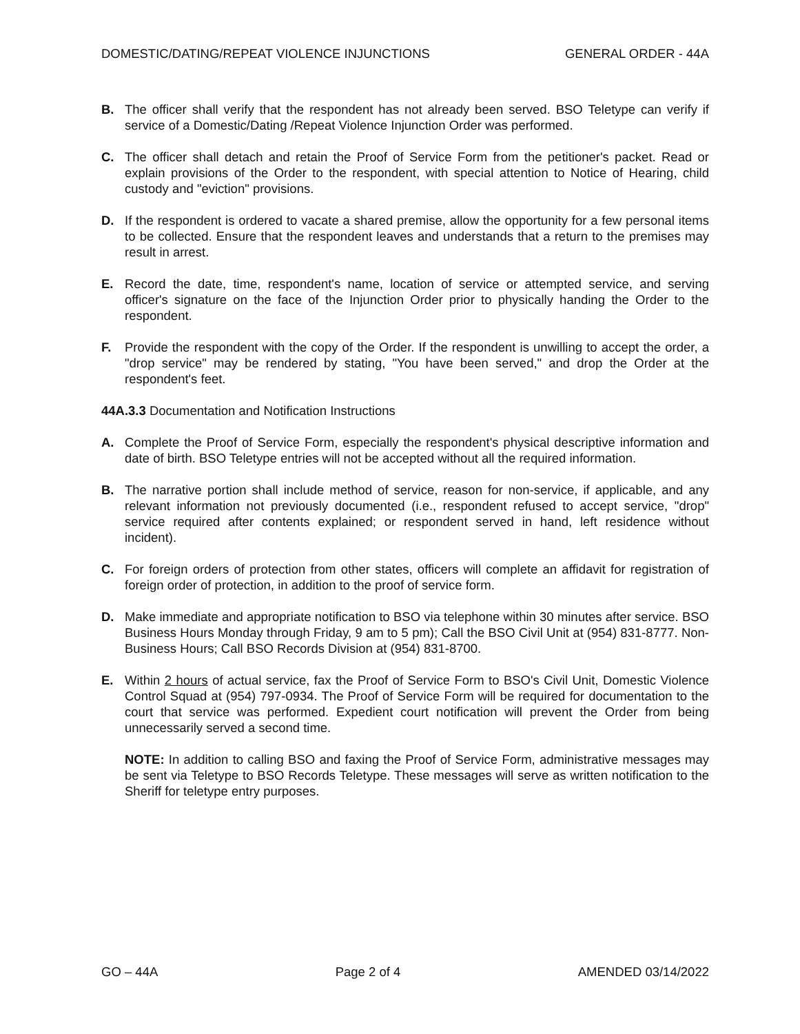DOMESTIC/DATING/REPEAT VIOLENCE INJUNCTIONS GENERAL ORDER - 44A
B. The officer shall verify that the respondent has not already been served. BSO Teletype can verify if service of a Domestic/Dating /Repeat Violence Injunction Order was performed.
C. The officer shall detach and retain the Proof of Service Form from the petitioner's packet. Read or explain provisions of the Order to the respondent, with special attention to Notice of Hearing, child custody and "eviction" provisions.
D. If the respondent is ordered to vacate a shared premise, allow the opportunity for a few personal items to be collected. Ensure that the respondent leaves and understands that a return to the premises may result in arrest.
E. Record the date, time, respondent's name, location of service or attempted service, and serving officer's signature on the face of the Injunction Order prior to physically handing the Order to the respondent.
F. Provide the respondent with the copy of the Order. If the respondent is unwilling to accept the order, a "drop service" may be rendered by stating, "You have been served," and drop the Order at the respondent's feet.
44A.3.3 Documentation and Notification Instructions
A. Complete the Proof of Service Form, especially the respondent's physical descriptive information and date of birth. BSO Teletype entries will not be accepted without all the required information.
B. The narrative portion shall include method of service, reason for non-service, if applicable, and any relevant information not previously documented (i.e., respondent refused to accept service, "drop" service required after contents explained; or respondent served in hand, left residence without incident).
C. For foreign orders of protection from other states, officers will complete an affidavit for registration of foreign order of protection, in addition to the proof of service form.
D. Make immediate and appropriate notification to BSO via telephone within 30 minutes after service. BSO Business Hours Monday through Friday, 9 am to 5 pm); Call the BSO Civil Unit at (954) 831-8777. Non-Business Hours; Call BSO Records Division at (954) 831-8700.
E. Within 2 hours of actual service, fax the Proof of Service Form to BSO's Civil Unit, Domestic Violence Control Squad at (954) 797-0934. The Proof of Service Form will be required for documentation to the court that service was performed. Expedient court notification will prevent the Order from being unnecessarily served a second time.
NOTE: In addition to calling BSO and faxing the Proof of Service Form, administrative messages may be sent via Teletype to BSO Records Teletype. These messages will serve as written notification to the Sheriff for teletype entry purposes.
GO – 44A Page 2 of 4 AMENDED 03/14/2022